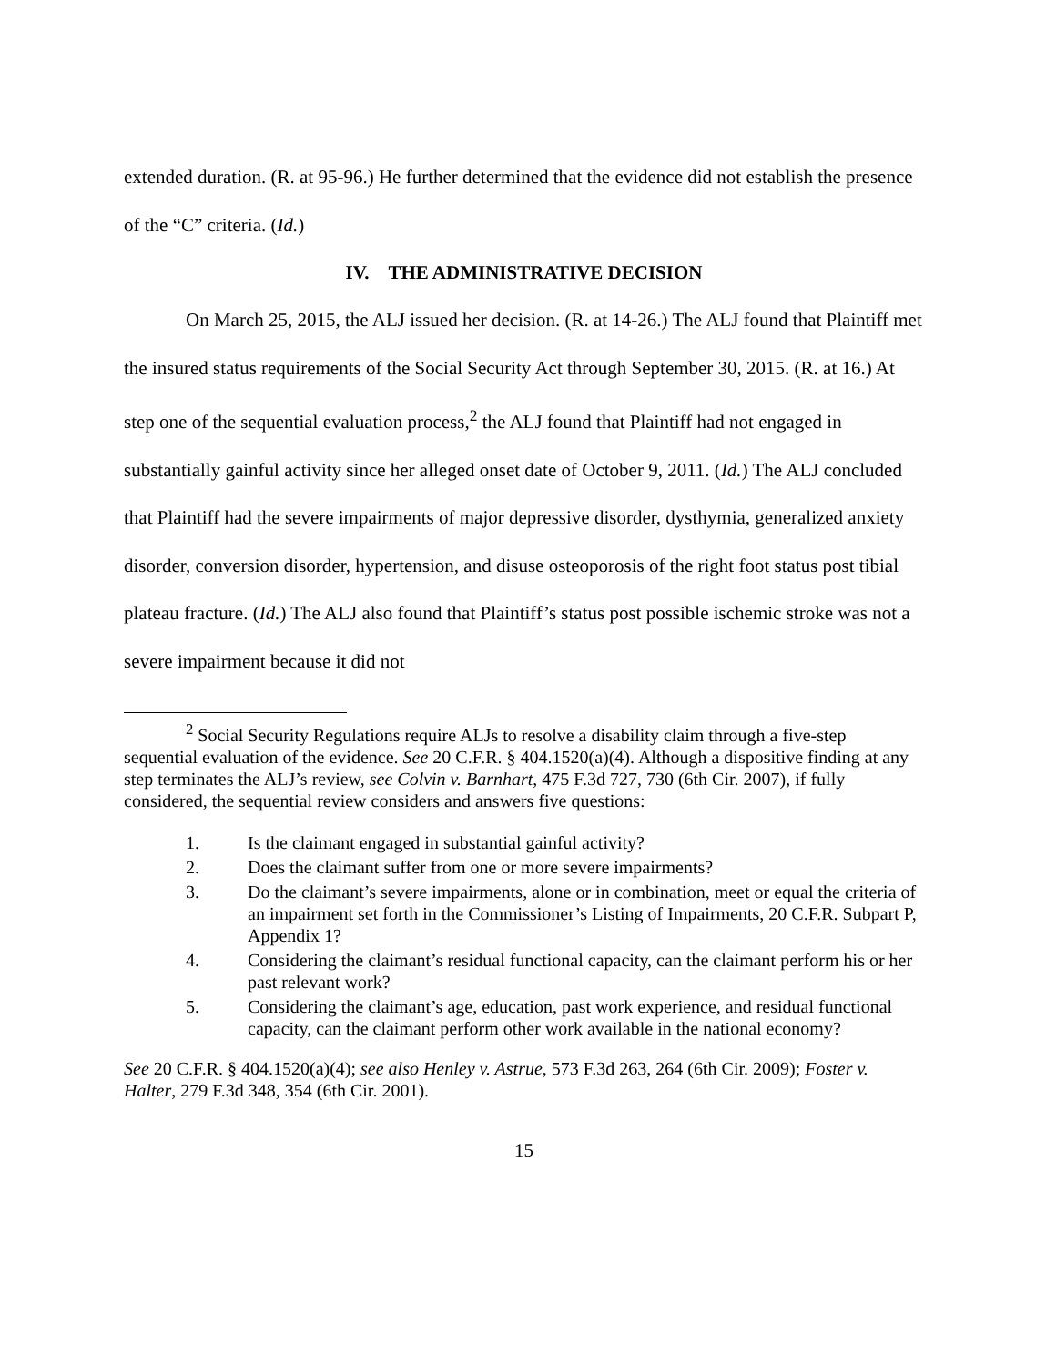extended duration. (R. at 95-96.) He further determined that the evidence did not establish the presence of the “C” criteria. (Id.)
IV. THE ADMINISTRATIVE DECISION
On March 25, 2015, the ALJ issued her decision. (R. at 14-26.) The ALJ found that Plaintiff met the insured status requirements of the Social Security Act through September 30, 2015. (R. at 16.) At step one of the sequential evaluation process,<sup>2</sup> the ALJ found that Plaintiff had not engaged in substantially gainful activity since her alleged onset date of October 9, 2011. (Id.) The ALJ concluded that Plaintiff had the severe impairments of major depressive disorder, dysthymia, generalized anxiety disorder, conversion disorder, hypertension, and disuse osteoporosis of the right foot status post tibial plateau fracture. (Id.) The ALJ also found that Plaintiff’s status post possible ischemic stroke was not a severe impairment because it did not
<sup>2</sup> Social Security Regulations require ALJs to resolve a disability claim through a five-step sequential evaluation of the evidence. See 20 C.F.R. § 404.1520(a)(4). Although a dispositive finding at any step terminates the ALJ’s review, see Colvin v. Barnhart, 475 F.3d 727, 730 (6th Cir. 2007), if fully considered, the sequential review considers and answers five questions:
1. Is the claimant engaged in substantial gainful activity?
2. Does the claimant suffer from one or more severe impairments?
3. Do the claimant’s severe impairments, alone or in combination, meet or equal the criteria of an impairment set forth in the Commissioner’s Listing of Impairments, 20 C.F.R. Subpart P, Appendix 1?
4. Considering the claimant’s residual functional capacity, can the claimant perform his or her past relevant work?
5. Considering the claimant’s age, education, past work experience, and residual functional capacity, can the claimant perform other work available in the national economy?
See 20 C.F.R. § 404.1520(a)(4); see also Henley v. Astrue, 573 F.3d 263, 264 (6th Cir. 2009); Foster v. Halter, 279 F.3d 348, 354 (6th Cir. 2001).
15